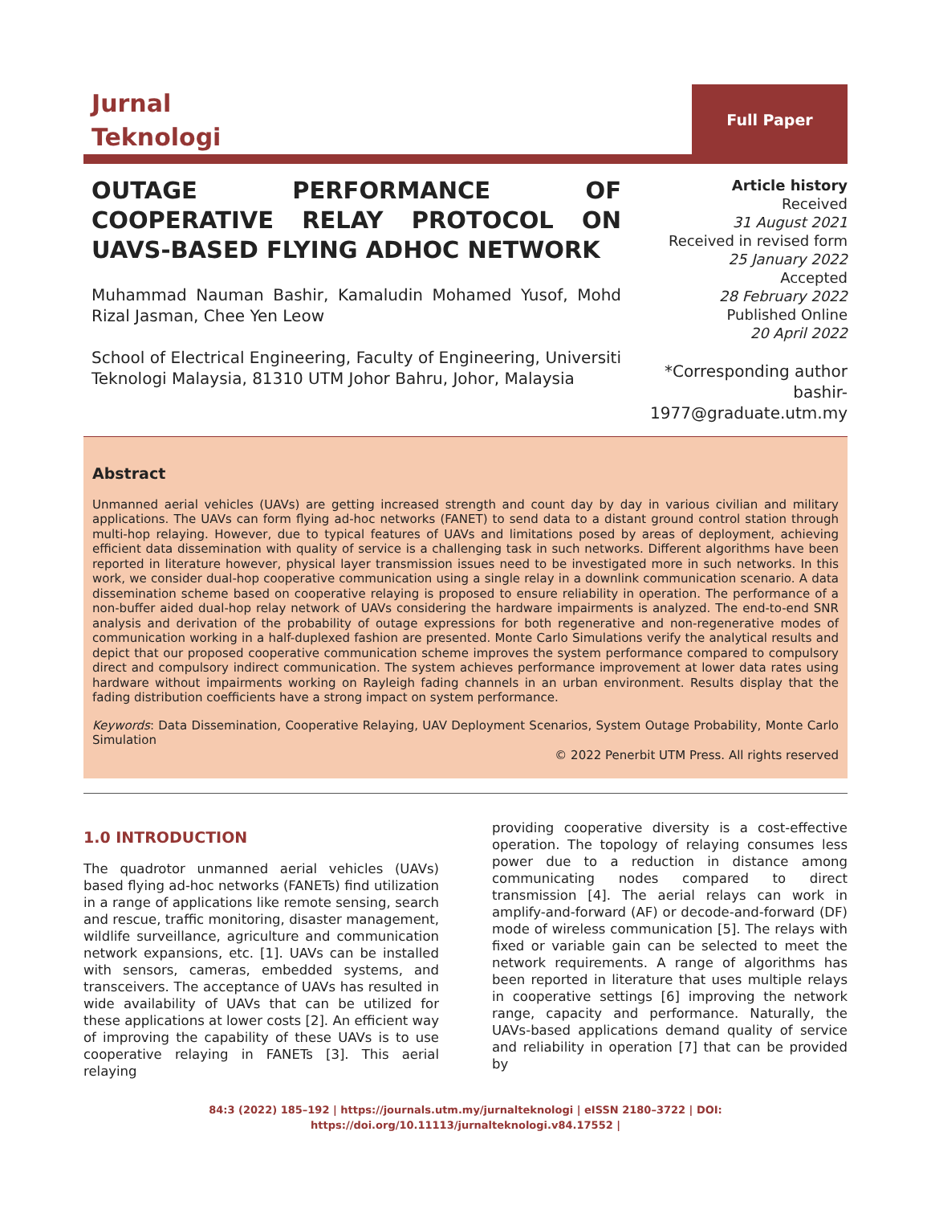Jurnal
Teknologi
Full Paper
OUTAGE PERFORMANCE OF COOPERATIVE RELAY PROTOCOL ON UAVS-BASED FLYING ADHOC NETWORK
Muhammad Nauman Bashir, Kamaludin Mohamed Yusof, Mohd Rizal Jasman, Chee Yen Leow
School of Electrical Engineering, Faculty of Engineering, Universiti Teknologi Malaysia, 81310 UTM Johor Bahru, Johor, Malaysia
Article history
Received
31 August 2021
Received in revised form
25 January 2022
Accepted
28 February 2022
Published Online
20 April 2022
*Corresponding author
bashir-
1977@graduate.utm.my
Abstract
Unmanned aerial vehicles (UAVs) are getting increased strength and count day by day in various civilian and military applications. The UAVs can form flying ad-hoc networks (FANET) to send data to a distant ground control station through multi-hop relaying. However, due to typical features of UAVs and limitations posed by areas of deployment, achieving efficient data dissemination with quality of service is a challenging task in such networks. Different algorithms have been reported in literature however, physical layer transmission issues need to be investigated more in such networks. In this work, we consider dual-hop cooperative communication using a single relay in a downlink communication scenario. A data dissemination scheme based on cooperative relaying is proposed to ensure reliability in operation. The performance of a non-buffer aided dual-hop relay network of UAVs considering the hardware impairments is analyzed. The end-to-end SNR analysis and derivation of the probability of outage expressions for both regenerative and non-regenerative modes of communication working in a half-duplexed fashion are presented. Monte Carlo Simulations verify the analytical results and depict that our proposed cooperative communication scheme improves the system performance compared to compulsory direct and compulsory indirect communication. The system achieves performance improvement at lower data rates using hardware without impairments working on Rayleigh fading channels in an urban environment. Results display that the fading distribution coefficients have a strong impact on system performance.
Keywords: Data Dissemination, Cooperative Relaying, UAV Deployment Scenarios, System Outage Probability, Monte Carlo Simulation
© 2022 Penerbit UTM Press. All rights reserved
1.0 INTRODUCTION
The quadrotor unmanned aerial vehicles (UAVs) based flying ad-hoc networks (FANETs) find utilization in a range of applications like remote sensing, search and rescue, traffic monitoring, disaster management, wildlife surveillance, agriculture and communication network expansions, etc. [1]. UAVs can be installed with sensors, cameras, embedded systems, and transceivers. The acceptance of UAVs has resulted in wide availability of UAVs that can be utilized for these applications at lower costs [2]. An efficient way of improving the capability of these UAVs is to use cooperative relaying in FANETs [3]. This aerial relaying
providing cooperative diversity is a cost-effective operation. The topology of relaying consumes less power due to a reduction in distance among communicating nodes compared to direct transmission [4]. The aerial relays can work in amplify-and-forward (AF) or decode-and-forward (DF) mode of wireless communication [5]. The relays with fixed or variable gain can be selected to meet the network requirements. A range of algorithms has been reported in literature that uses multiple relays in cooperative settings [6] improving the network range, capacity and performance. Naturally, the UAVs-based applications demand quality of service and reliability in operation [7] that can be provided by
84:3 (2022) 185–192 | https://journals.utm.my/jurnalteknologi | eISSN 2180–3722 | DOI:
https://doi.org/10.11113/jurnalteknologi.v84.17552 |